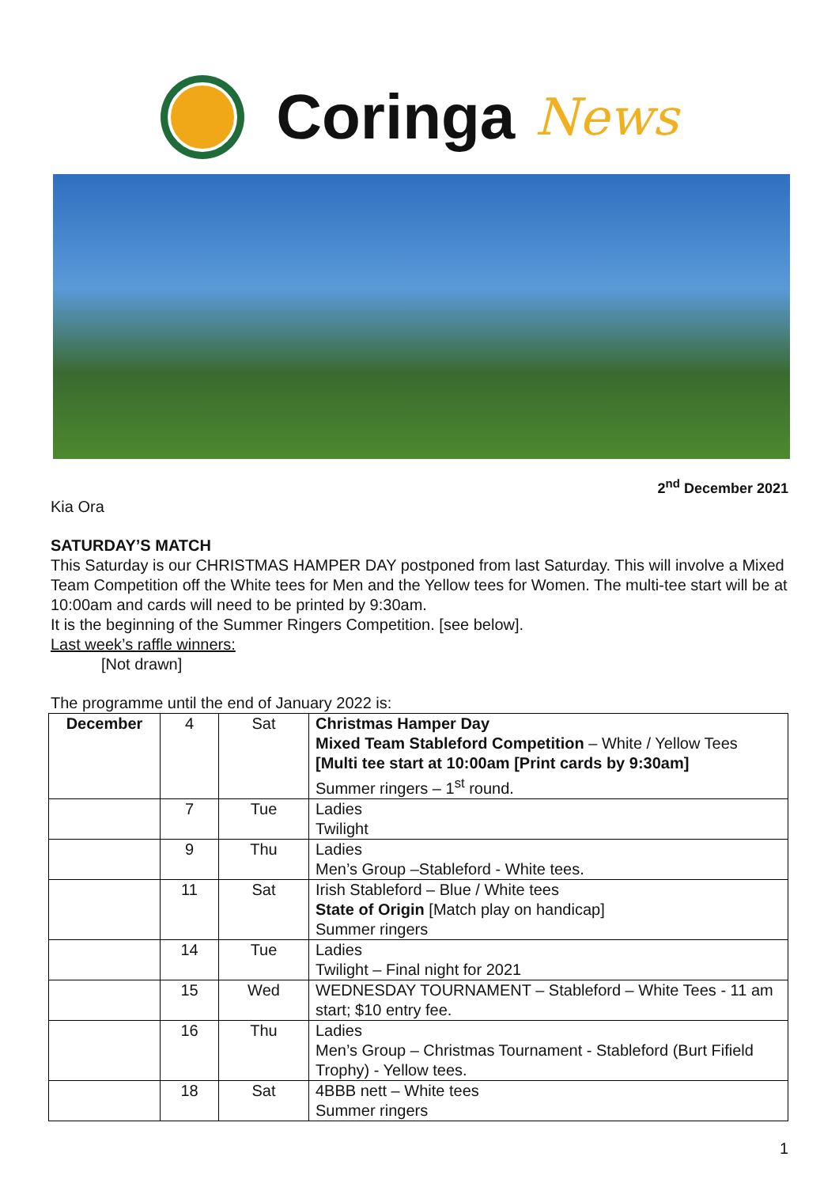Coringa News
2<sup>nd</sup> December 2021
Kia Ora
SATURDAY’S MATCH
This Saturday is our CHRISTMAS HAMPER DAY postponed from last Saturday. This will involve a Mixed Team Competition off the White tees for Men and the Yellow tees for Women. The multi-tee start will be at 10:00am and cards will need to be printed by 9:30am.
It is the beginning of the Summer Ringers Competition. [see below].
Last week’s raffle winners:
[Not drawn]
The programme until the end of January 2022 is:
| December | 4 | Sat | Christmas Hamper Day Mixed Team Stableford Competition – White / Yellow Tees [Multi tee start at 10:00am [Print cards by 9:30am] Summer ringers – 1<sup>st</sup> round. |
| | 7 | Tue | Ladies Twilight |
| | 9 | Thu | Ladies Men’s Group –Stableford - White tees. |
| | 11 | Sat | Irish Stableford – Blue / White tees State of Origin [Match play on handicap] Summer ringers |
| | 14 | Tue | Ladies Twilight – Final night for 2021 |
| | 15 | Wed | WEDNESDAY TOURNAMENT – Stableford – White Tees - 11 am start; $10 entry fee. |
| | 16 | Thu | Ladies Men’s Group – Christmas Tournament - Stableford (Burt Fifield Trophy) - Yellow tees. |
| | 18 | Sat | 4BBB nett – White tees Summer ringers |
1